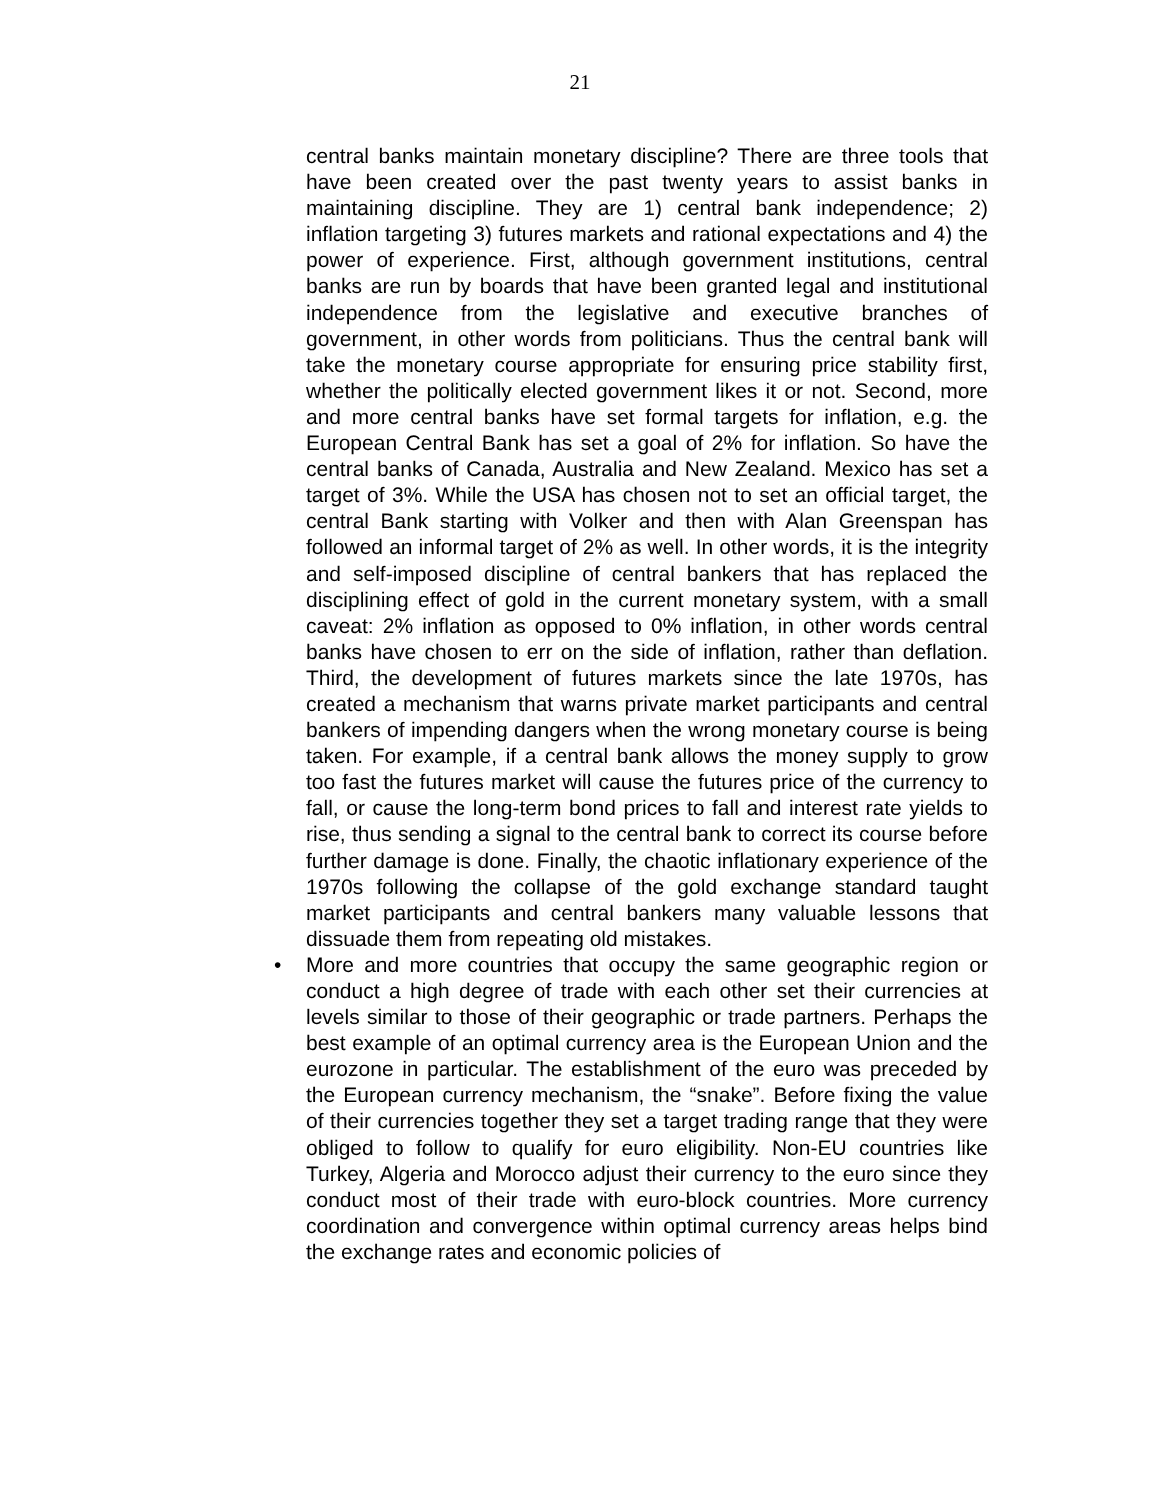21
central banks maintain monetary discipline? There are three tools that have been created over the past twenty years to assist banks in maintaining discipline. They are 1) central bank independence; 2) inflation targeting 3) futures markets and rational expectations and 4) the power of experience. First, although government institutions, central banks are run by boards that have been granted legal and institutional independence from the legislative and executive branches of government, in other words from politicians. Thus the central bank will take the monetary course appropriate for ensuring price stability first, whether the politically elected government likes it or not. Second, more and more central banks have set formal targets for inflation, e.g. the European Central Bank has set a goal of 2% for inflation. So have the central banks of Canada, Australia and New Zealand. Mexico has set a target of 3%. While the USA has chosen not to set an official target, the central Bank starting with Volker and then with Alan Greenspan has followed an informal target of 2% as well. In other words, it is the integrity and self-imposed discipline of central bankers that has replaced the disciplining effect of gold in the current monetary system, with a small caveat: 2% inflation as opposed to 0% inflation, in other words central banks have chosen to err on the side of inflation, rather than deflation. Third, the development of futures markets since the late 1970s, has created a mechanism that warns private market participants and central bankers of impending dangers when the wrong monetary course is being taken. For example, if a central bank allows the money supply to grow too fast the futures market will cause the futures price of the currency to fall, or cause the long-term bond prices to fall and interest rate yields to rise, thus sending a signal to the central bank to correct its course before further damage is done. Finally, the chaotic inflationary experience of the 1970s following the collapse of the gold exchange standard taught market participants and central bankers many valuable lessons that dissuade them from repeating old mistakes.
• More and more countries that occupy the same geographic region or conduct a high degree of trade with each other set their currencies at levels similar to those of their geographic or trade partners. Perhaps the best example of an optimal currency area is the European Union and the eurozone in particular. The establishment of the euro was preceded by the European currency mechanism, the “snake”. Before fixing the value of their currencies together they set a target trading range that they were obliged to follow to qualify for euro eligibility. Non-EU countries like Turkey, Algeria and Morocco adjust their currency to the euro since they conduct most of their trade with euro-block countries. More currency coordination and convergence within optimal currency areas helps bind the exchange rates and economic policies of